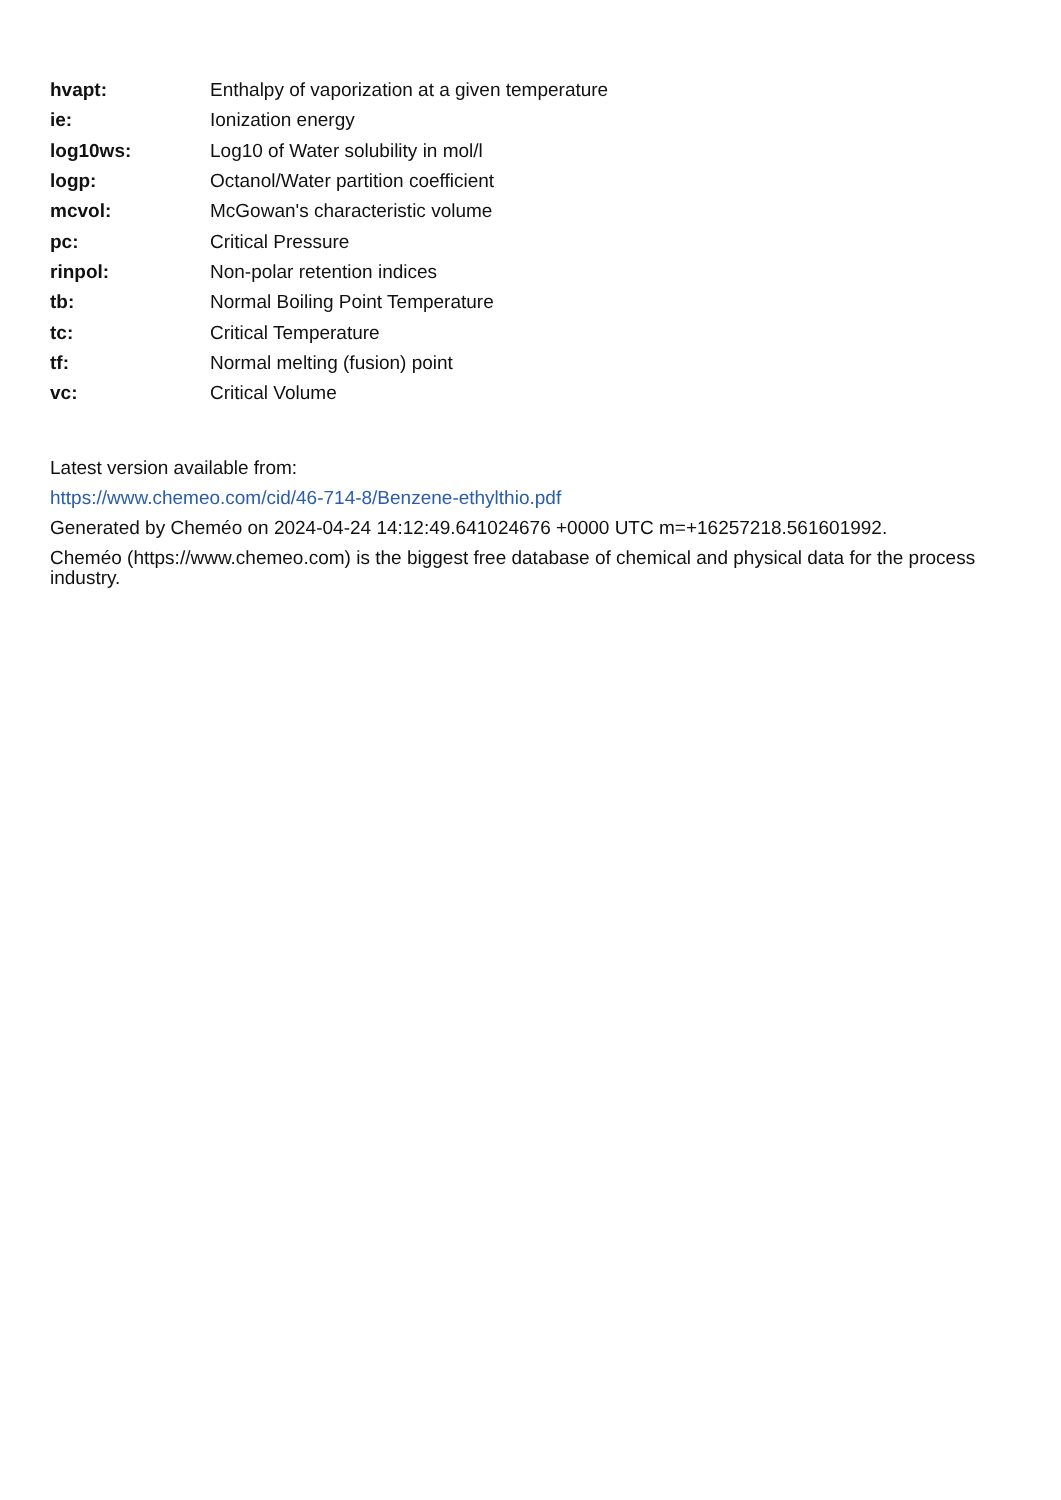| hvapt: | Enthalpy of vaporization at a given temperature |
| ie: | Ionization energy |
| log10ws: | Log10 of Water solubility in mol/l |
| logp: | Octanol/Water partition coefficient |
| mcvol: | McGowan's characteristic volume |
| pc: | Critical Pressure |
| rinpol: | Non-polar retention indices |
| tb: | Normal Boiling Point Temperature |
| tc: | Critical Temperature |
| tf: | Normal melting (fusion) point |
| vc: | Critical Volume |
Latest version available from:
https://www.chemeo.com/cid/46-714-8/Benzene-ethylthio.pdf
Generated by Cheméo on 2024-04-24 14:12:49.641024676 +0000 UTC m=+16257218.561601992.
Cheméo (https://www.chemeo.com) is the biggest free database of chemical and physical data for the process industry.